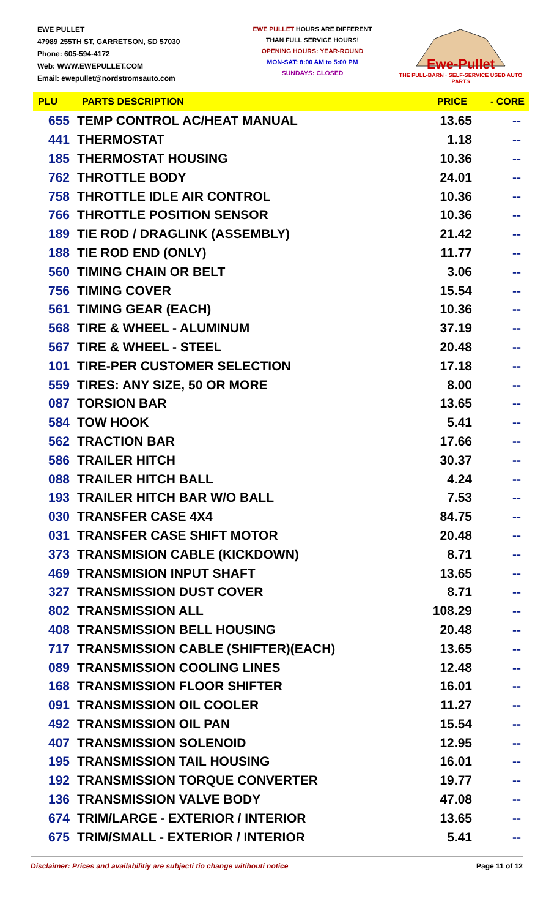EWE PULLET
47989 255TH ST, GARRETSON, SD 57030
Phone: 605-594-4172
Web: WWW.EWEPULLET.COM
Email: ewepullet@nordstromsauto.com
EWE PULLET HOURS ARE DIFFERENT
THAN FULL SERVICE HOURS!
OPENING HOURS: YEAR-ROUND
MON-SAT: 8:00 AM to 5:00 PM
SUNDAYS: CLOSED
Ewe-Pullet
THE PULL-BARN · SELF-SERVICE USED AUTO PARTS
| PLU | PARTS DESCRIPTION | PRICE | - CORE |
| --- | --- | --- | --- |
| 655 | TEMP CONTROL AC/HEAT MANUAL | 13.65 | -- |
| 441 | THERMOSTAT | 1.18 | -- |
| 185 | THERMOSTAT HOUSING | 10.36 | -- |
| 762 | THROTTLE BODY | 24.01 | -- |
| 758 | THROTTLE IDLE AIR CONTROL | 10.36 | -- |
| 766 | THROTTLE POSITION SENSOR | 10.36 | -- |
| 189 | TIE ROD / DRAGLINK (ASSEMBLY) | 21.42 | -- |
| 188 | TIE ROD END (ONLY) | 11.77 | -- |
| 560 | TIMING CHAIN OR BELT | 3.06 | -- |
| 756 | TIMING COVER | 15.54 | -- |
| 561 | TIMING GEAR (EACH) | 10.36 | -- |
| 568 | TIRE & WHEEL - ALUMINUM | 37.19 | -- |
| 567 | TIRE & WHEEL - STEEL | 20.48 | -- |
| 101 | TIRE-PER CUSTOMER SELECTION | 17.18 | -- |
| 559 | TIRES: ANY SIZE, 50 OR MORE | 8.00 | -- |
| 087 | TORSION BAR | 13.65 | -- |
| 584 | TOW HOOK | 5.41 | -- |
| 562 | TRACTION BAR | 17.66 | -- |
| 586 | TRAILER HITCH | 30.37 | -- |
| 088 | TRAILER HITCH BALL | 4.24 | -- |
| 193 | TRAILER HITCH BAR W/O BALL | 7.53 | -- |
| 030 | TRANSFER CASE 4X4 | 84.75 | -- |
| 031 | TRANSFER CASE SHIFT MOTOR | 20.48 | -- |
| 373 | TRANSMISION CABLE (KICKDOWN) | 8.71 | -- |
| 469 | TRANSMISION INPUT SHAFT | 13.65 | -- |
| 327 | TRANSMISSION DUST COVER | 8.71 | -- |
| 802 | TRANSMISSION ALL | 108.29 | -- |
| 408 | TRANSMISSION BELL HOUSING | 20.48 | -- |
| 717 | TRANSMISSION CABLE (SHIFTER)(EACH) | 13.65 | -- |
| 089 | TRANSMISSION COOLING LINES | 12.48 | -- |
| 168 | TRANSMISSION FLOOR SHIFTER | 16.01 | -- |
| 091 | TRANSMISSION OIL COOLER | 11.27 | -- |
| 492 | TRANSMISSION OIL PAN | 15.54 | -- |
| 407 | TRANSMISSION SOLENOID | 12.95 | -- |
| 195 | TRANSMISSION TAIL HOUSING | 16.01 | -- |
| 192 | TRANSMISSION TORQUE CONVERTER | 19.77 | -- |
| 136 | TRANSMISSION VALVE BODY | 47.08 | -- |
| 674 | TRIM/LARGE - EXTERIOR / INTERIOR | 13.65 | -- |
| 675 | TRIM/SMALL - EXTERIOR / INTERIOR | 5.41 | -- |
Disclaimer: Prices and availabilitiy are subjecti tio change witihouti notice Page 11 of 12